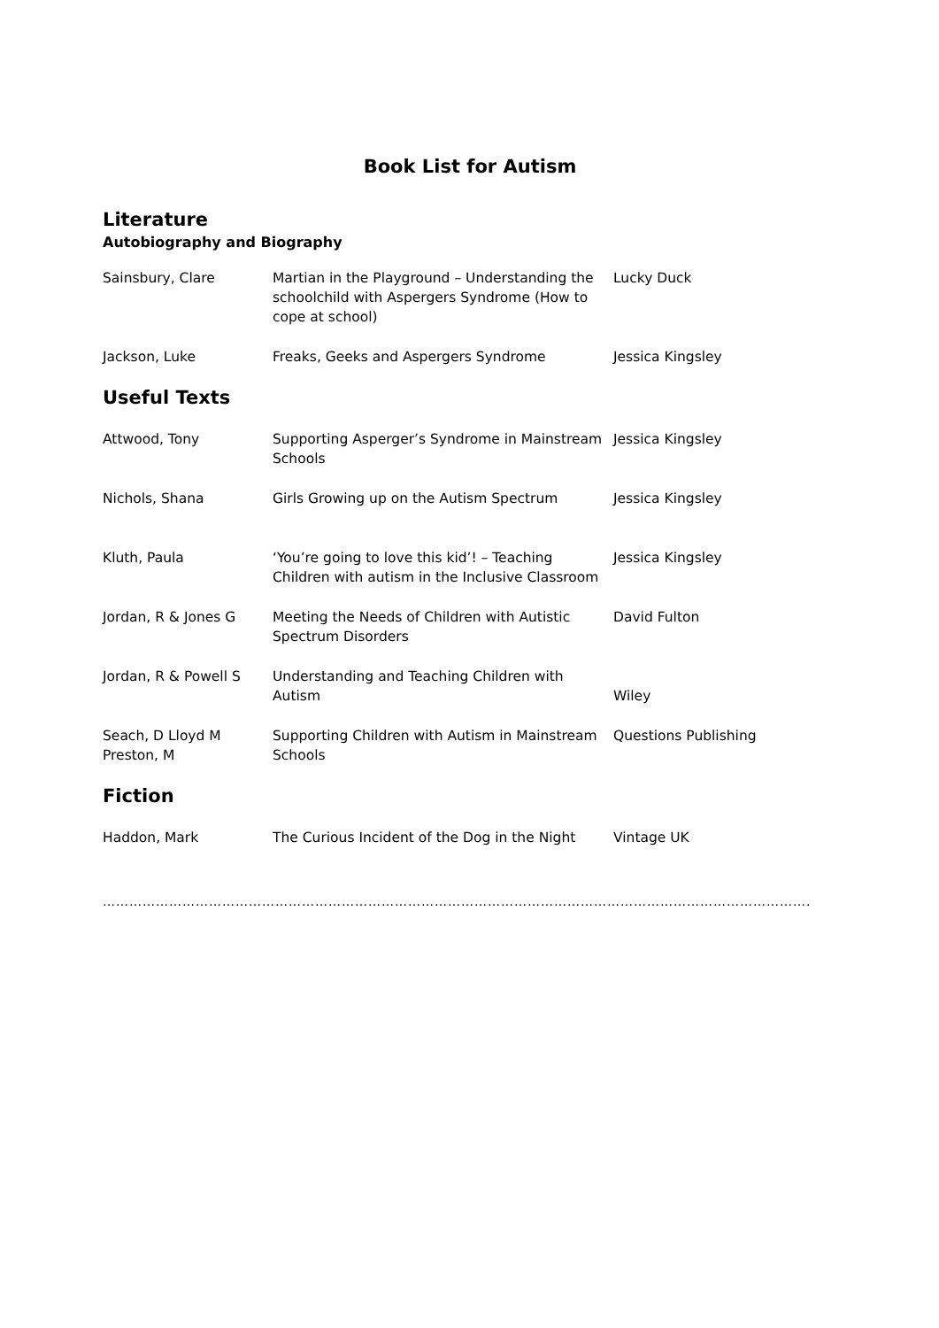Book List for Autism
Literature
Autobiography and Biography
| Sainsbury, Clare | Martian in the Playground – Understanding the schoolchild with Aspergers Syndrome (How to cope at school) | Lucky Duck |
| Jackson, Luke | Freaks, Geeks and Aspergers Syndrome | Jessica Kingsley |
Useful Texts
| Attwood, Tony | Supporting Asperger’s Syndrome in Mainstream Schools | Jessica Kingsley |
| Nichols, Shana | Girls Growing up on the Autism Spectrum | Jessica Kingsley |
| Kluth, Paula | ‘You’re going to love this kid’! – Teaching Children with autism in the Inclusive Classroom | Jessica Kingsley |
| Jordan, R & Jones G | Meeting the Needs of Children with Autistic Spectrum Disorders | David Fulton |
| Jordan, R & Powell S | Understanding and Teaching Children with Autism | Wiley |
| Seach, D Lloyd M Preston, M | Supporting Children with Autism in Mainstream Schools | Questions Publishing |
Fiction
| Haddon, Mark | The Curious Incident of the Dog in the Night | Vintage UK |
…………………………………………………………………………………………………………………………………………….